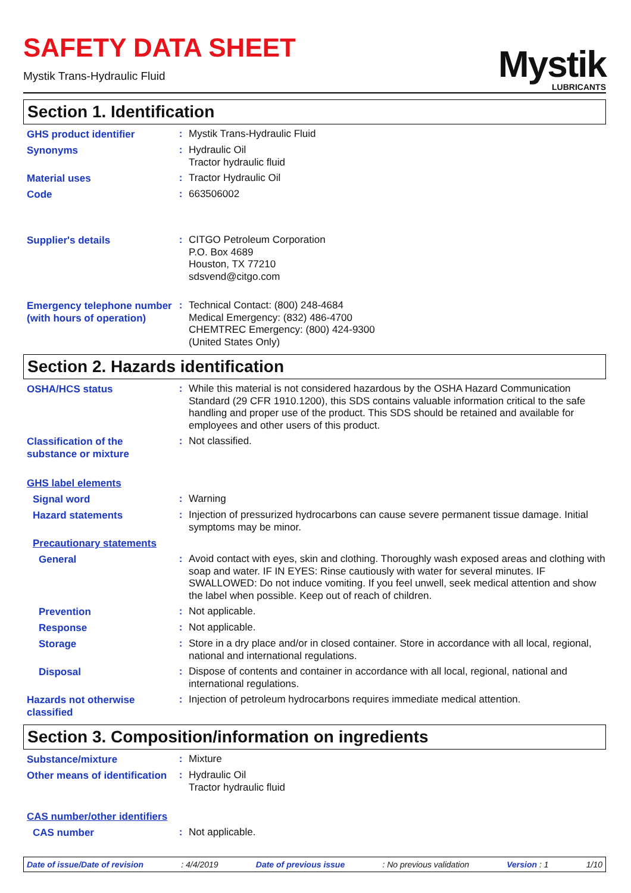SAFETY DATA SHEET
Mystik Trans-Hydraulic Fluid
Mystik
LUBRICANTS
Section 1. Identification
GHS product identifier
:
Mystik Trans-Hydraulic Fluid
Synonyms
:
Hydraulic Oil
Tractor hydraulic fluid
Material uses
:
Tractor Hydraulic Oil
Code
:
663506002
Supplier's details
:
CITGO Petroleum Corporation
P.O. Box 4689
Houston, TX 77210
sdsvend@citgo.com
Emergency telephone number (with hours of operation)
:
Technical Contact: (800) 248-4684
Medical Emergency: (832) 486-4700
CHEMTREC Emergency: (800) 424-9300
(United States Only)
Section 2. Hazards identification
OSHA/HCS status
:
While this material is not considered hazardous by the OSHA Hazard Communication Standard (29 CFR 1910.1200), this SDS contains valuable information critical to the safe handling and proper use of the product. This SDS should be retained and available for employees and other users of this product.
Classification of the substance or mixture
:
Not classified.
GHS label elements
Signal word
:
Warning
Hazard statements
:
Injection of pressurized hydrocarbons can cause severe permanent tissue damage. Initial symptoms may be minor.
Precautionary statements
General
:
Avoid contact with eyes, skin and clothing. Thoroughly wash exposed areas and clothing with soap and water. IF IN EYES: Rinse cautiously with water for several minutes. IF SWALLOWED: Do not induce vomiting. If you feel unwell, seek medical attention and show the label when possible. Keep out of reach of children.
Prevention
:
Not applicable.
Response
:
Not applicable.
Storage
:
Store in a dry place and/or in closed container. Store in accordance with all local, regional, national and international regulations.
Disposal
:
Dispose of contents and container in accordance with all local, regional, national and international regulations.
Hazards not otherwise classified
:
Injection of petroleum hydrocarbons requires immediate medical attention.
Section 3. Composition/information on ingredients
Substance/mixture
:
Mixture
Other means of identification
:
Hydraulic Oil
Tractor hydraulic fluid
CAS number/other identifiers
CAS number
:
Not applicable.
Date of issue/Date of revision: 4/4/2019 Date of previous issue: No previous validation Version : 1 1/10